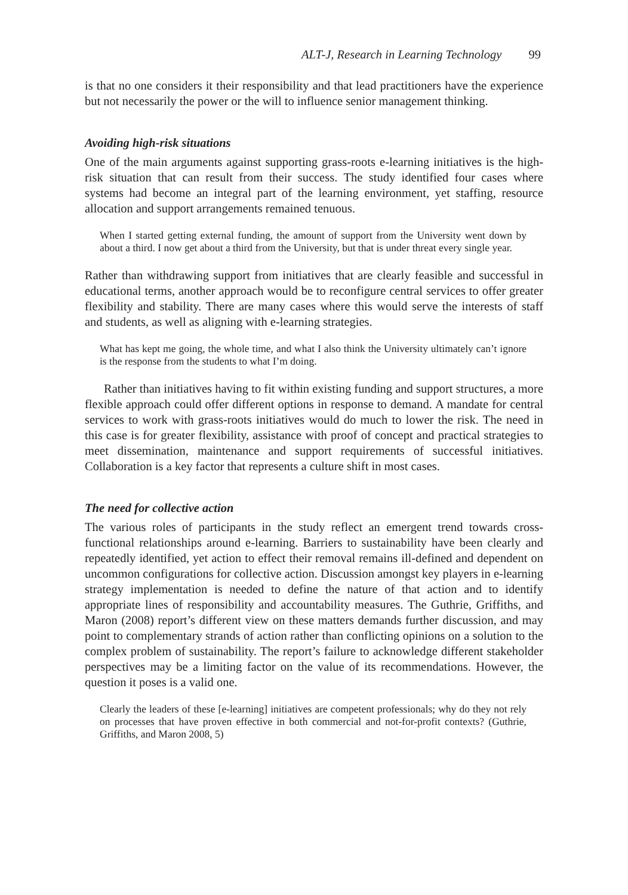ALT-J, Research in Learning Technology 99
is that no one considers it their responsibility and that lead practitioners have the experience but not necessarily the power or the will to influence senior management thinking.
Avoiding high-risk situations
One of the main arguments against supporting grass-roots e-learning initiatives is the high-risk situation that can result from their success. The study identified four cases where systems had become an integral part of the learning environment, yet staffing, resource allocation and support arrangements remained tenuous.
When I started getting external funding, the amount of support from the University went down by about a third. I now get about a third from the University, but that is under threat every single year.
Rather than withdrawing support from initiatives that are clearly feasible and successful in educational terms, another approach would be to reconfigure central services to offer greater flexibility and stability. There are many cases where this would serve the interests of staff and students, as well as aligning with e-learning strategies.
What has kept me going, the whole time, and what I also think the University ultimately can’t ignore is the response from the students to what I’m doing.
Rather than initiatives having to fit within existing funding and support structures, a more flexible approach could offer different options in response to demand. A mandate for central services to work with grass-roots initiatives would do much to lower the risk. The need in this case is for greater flexibility, assistance with proof of concept and practical strategies to meet dissemination, maintenance and support requirements of successful initiatives. Collaboration is a key factor that represents a culture shift in most cases.
The need for collective action
The various roles of participants in the study reflect an emergent trend towards cross-functional relationships around e-learning. Barriers to sustainability have been clearly and repeatedly identified, yet action to effect their removal remains ill-defined and dependent on uncommon configurations for collective action. Discussion amongst key players in e-learning strategy implementation is needed to define the nature of that action and to identify appropriate lines of responsibility and accountability measures. The Guthrie, Griffiths, and Maron (2008) report’s different view on these matters demands further discussion, and may point to complementary strands of action rather than conflicting opinions on a solution to the complex problem of sustainability. The report’s failure to acknowledge different stakeholder perspectives may be a limiting factor on the value of its recommendations. However, the question it poses is a valid one.
Clearly the leaders of these [e-learning] initiatives are competent professionals; why do they not rely on processes that have proven effective in both commercial and not-for-profit contexts? (Guthrie, Griffiths, and Maron 2008, 5)